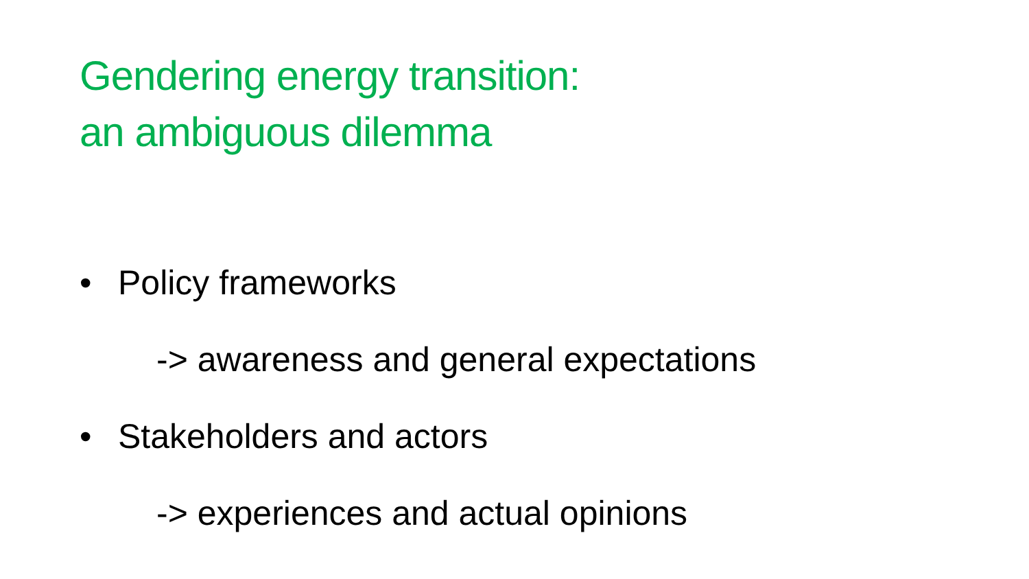Gendering energy transition:
an ambiguous dilemma
• Policy frameworks
-> awareness and general expectations
• Stakeholders and actors
-> experiences and actual opinions